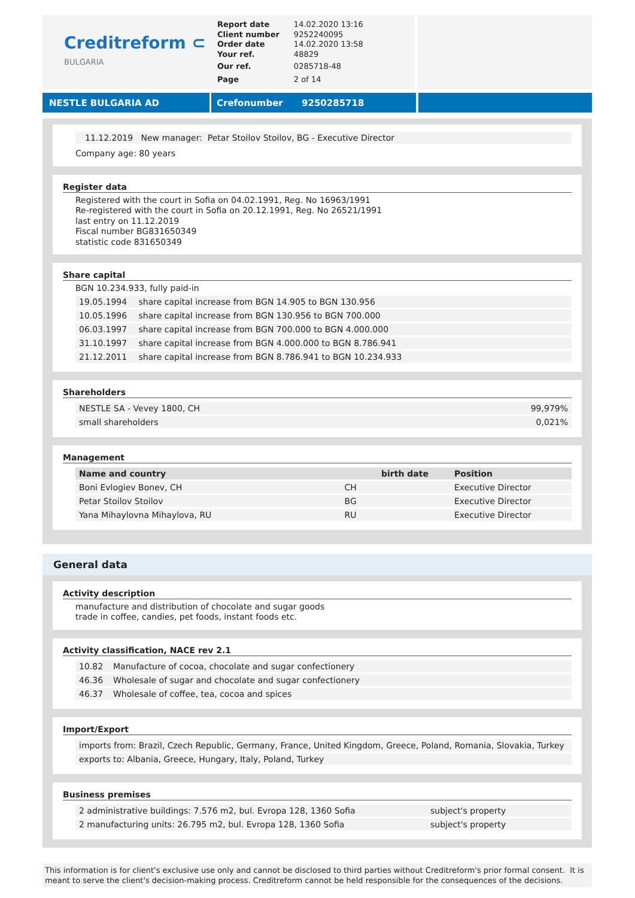Creditreform ⊂
BULGARIA
| Report date | 14.02.2020 13:16 |
| Client number | 9252240095 |
| Order date | 14.02.2020 13:58 |
| Your ref. | 48829 |
| Our ref. | 0285718-48 |
| Page | 2 of 14 |
NESTLE BULGARIA AD Crefonumber 9250285718
11.12.2019 New manager: Petar Stoilov Stoilov, BG - Executive Director
Company age: 80 years
Register data
Registered with the court in Sofia on 04.02.1991, Reg. No 16963/1991
Re-registered with the court in Sofia on 20.12.1991, Reg. No 26521/1991
last entry on 11.12.2019
Fiscal number BG831650349
statistic code 831650349
Share capital
BGN 10.234.933, fully paid-in
| 19.05.1994 | share capital increase from BGN 14.905 to BGN 130.956 |
| 10.05.1996 | share capital increase from BGN 130.956 to BGN 700.000 |
| 06.03.1997 | share capital increase from BGN 700.000 to BGN 4.000.000 |
| 31.10.1997 | share capital increase from BGN 4.000.000 to BGN 8.786.941 |
| 21.12.2011 | share capital increase from BGN 8.786.941 to BGN 10.234.933 |
Shareholders
| NESTLE SA - Vevey 1800, CH | 99,979% |
| small shareholders | 0,021% |
Management
| Name and country | | birth date | Position |
| --- | --- | --- | --- |
| Boni Evlogiev Bonev, CH | CH | | Executive Director |
| Petar Stoilov Stoilov | BG | | Executive Director |
| Yana Mihaylovna Mihaylova, RU | RU | | Executive Director |
General data
Activity description
manufacture and distribution of chocolate and sugar goods
trade in coffee, candies, pet foods, instant foods etc.
Activity classification, NACE rev 2.1
| 10.82 | Manufacture of cocoa, chocolate and sugar confectionery |
| 46.36 | Wholesale of sugar and chocolate and sugar confectionery |
| 46.37 | Wholesale of coffee, tea, cocoa and spices |
Import/Export
| imports from: Brazil, Czech Republic, Germany, France, United Kingdom, Greece, Poland, Romania, Slovakia, Turkey |
| exports to: Albania, Greece, Hungary, Italy, Poland, Turkey |
Business premises
| 2 administrative buildings: 7.576 m2, bul. Evropa 128, 1360 Sofia | subject's property |
| 2 manufacturing units: 26.795 m2, bul. Evropa 128, 1360 Sofia | subject's property |
This information is for client's exclusive use only and cannot be disclosed to third parties without Creditreform's prior formal consent. It is meant to serve the client's decision-making process. Creditreform cannot be held responsible for the consequences of the decisions.